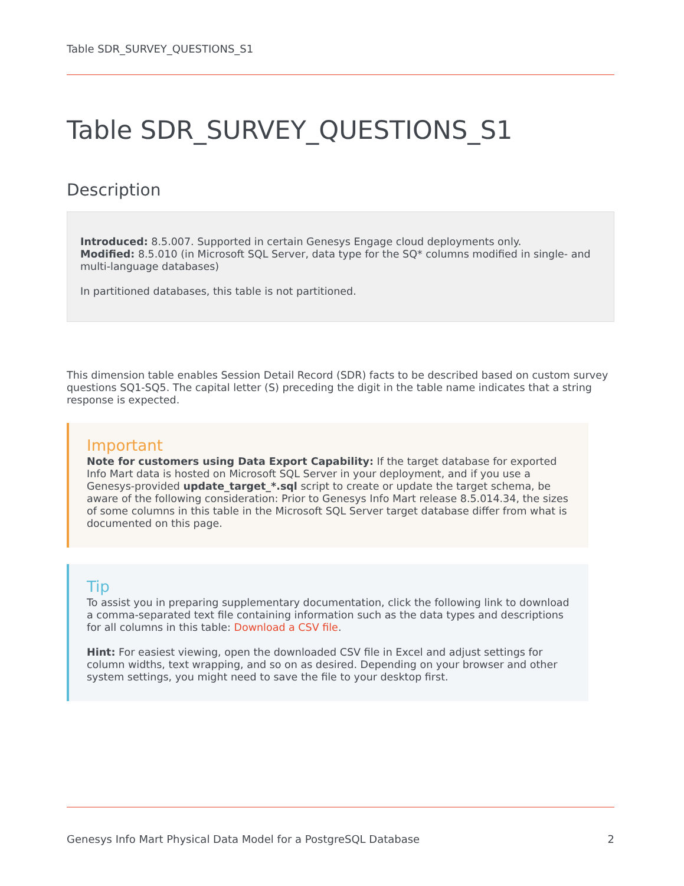Table SDR_SURVEY_QUESTIONS_S1
Table SDR_SURVEY_QUESTIONS_S1
Description
Introduced: 8.5.007. Supported in certain Genesys Engage cloud deployments only.
Modified: 8.5.010 (in Microsoft SQL Server, data type for the SQ* columns modified in single- and multi-language databases)
In partitioned databases, this table is not partitioned.
This dimension table enables Session Detail Record (SDR) facts to be described based on custom survey questions SQ1-SQ5. The capital letter (S) preceding the digit in the table name indicates that a string response is expected.
Important
Note for customers using Data Export Capability: If the target database for exported Info Mart data is hosted on Microsoft SQL Server in your deployment, and if you use a Genesys-provided update_target_*.sql script to create or update the target schema, be aware of the following consideration: Prior to Genesys Info Mart release 8.5.014.34, the sizes of some columns in this table in the Microsoft SQL Server target database differ from what is documented on this page.
Tip
To assist you in preparing supplementary documentation, click the following link to download a comma-separated text file containing information such as the data types and descriptions for all columns in this table: Download a CSV file.
Hint: For easiest viewing, open the downloaded CSV file in Excel and adjust settings for column widths, text wrapping, and so on as desired. Depending on your browser and other system settings, you might need to save the file to your desktop first.
Genesys Info Mart Physical Data Model for a PostgreSQL Database 2